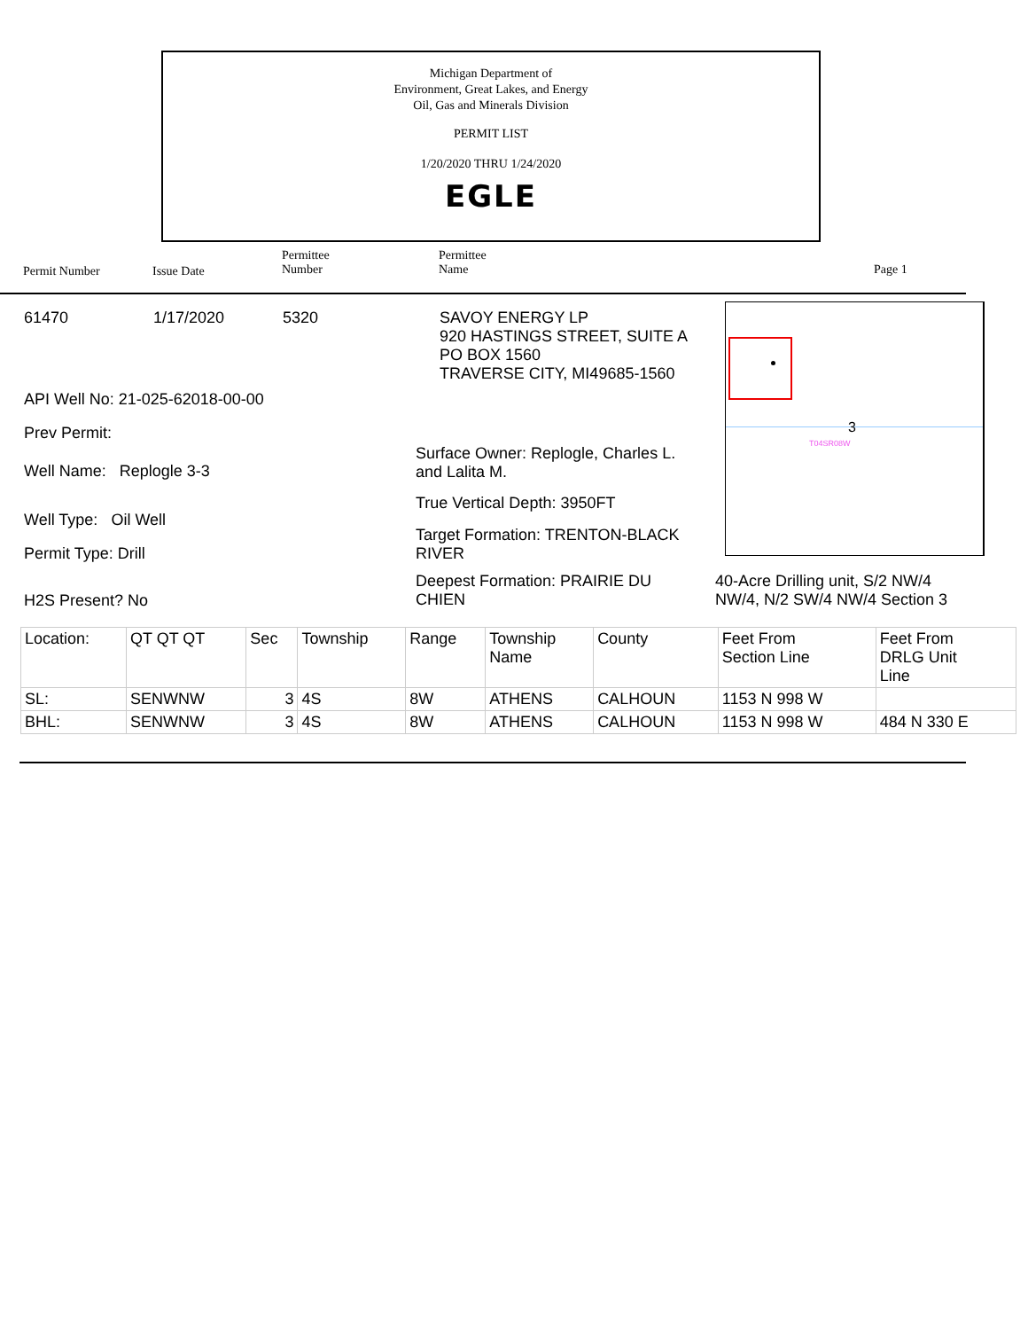Michigan Department of
Environment, Great Lakes, and Energy
Oil, Gas and Minerals Division
PERMIT LIST
1/20/2020 THRU 1/24/2020
EGLE
Permit Number Issue Date
Permittee
Number
Permittee
Name
Page 1
61470 1/17/2020 5320
SAVOY ENERGY LP
920 HASTINGS STREET, SUITE A
PO BOX 1560
TRAVERSE CITY, MI49685-1560
API Well No: 21-025-62018-00-00
Prev Permit:
Well Name: Replogle 3-3
Well Type: Oil Well
Permit Type: Drill
H2S Present? No
Surface Owner: Replogle, Charles L.
and Lalita M.
True Vertical Depth: 3950FT
Target Formation: TRENTON-BLACK
RIVER
Deepest Formation: PRAIRIE DU
CHIEN
3
T04SR08W
40-Acre Drilling unit, S/2 NW/4
NW/4, N/2 SW/4 NW/4 Section 3
| Location: | QT QT QT | Sec | Township | Range | Township Name | County | Feet From Section Line | Feet From DRLG Unit Line |
| --- | --- | --- | --- | --- | --- | --- | --- | --- |
| SL: | SENWNW | 3 | 4S | 8W | ATHENS | CALHOUN | 1153 N 998 W | |
| BHL: | SENWNW | 3 | 4S | 8W | ATHENS | CALHOUN | 1153 N 998 W | 484 N 330 E |